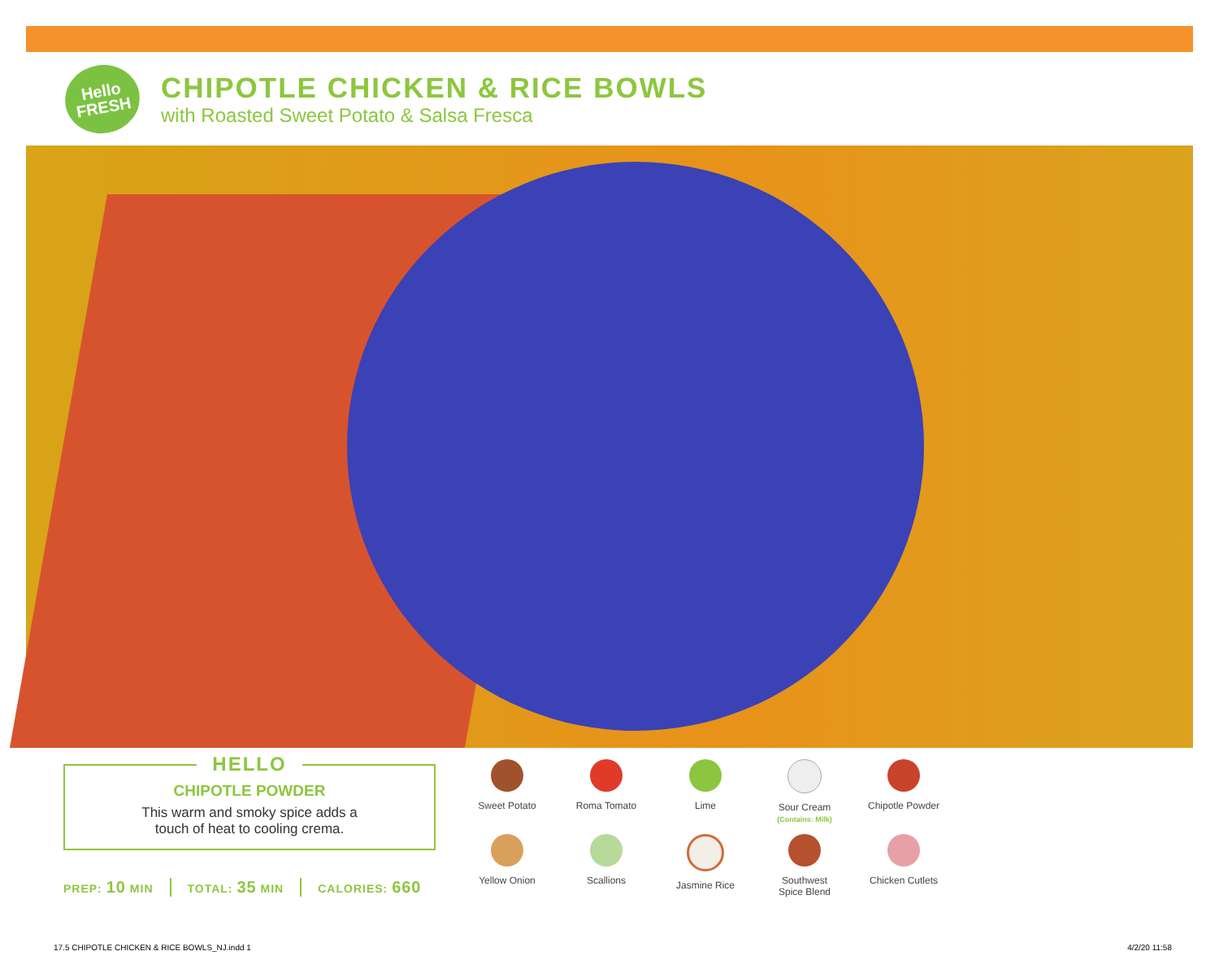Hello
FRESH
CHIPOTLE CHICKEN & RICE BOWLS
with Roasted Sweet Potato & Salsa Fresca
HELLO
CHIPOTLE POWDER
This warm and smoky spice adds a
touch of heat to cooling crema.
PREP: 10 MIN TOTAL: 35 MIN CALORIES: 660
Sweet Potato
Roma Tomato
Lime
Sour Cream
(Contains: Milk)
Chipotle Powder
Yellow Onion
Scallions
Jasmine Rice
Southwest
Spice Blend
Chicken Cutlets
17.5 CHIPOTLE CHICKEN & RICE BOWLS_NJ.indd 1
4/2/20 11:58